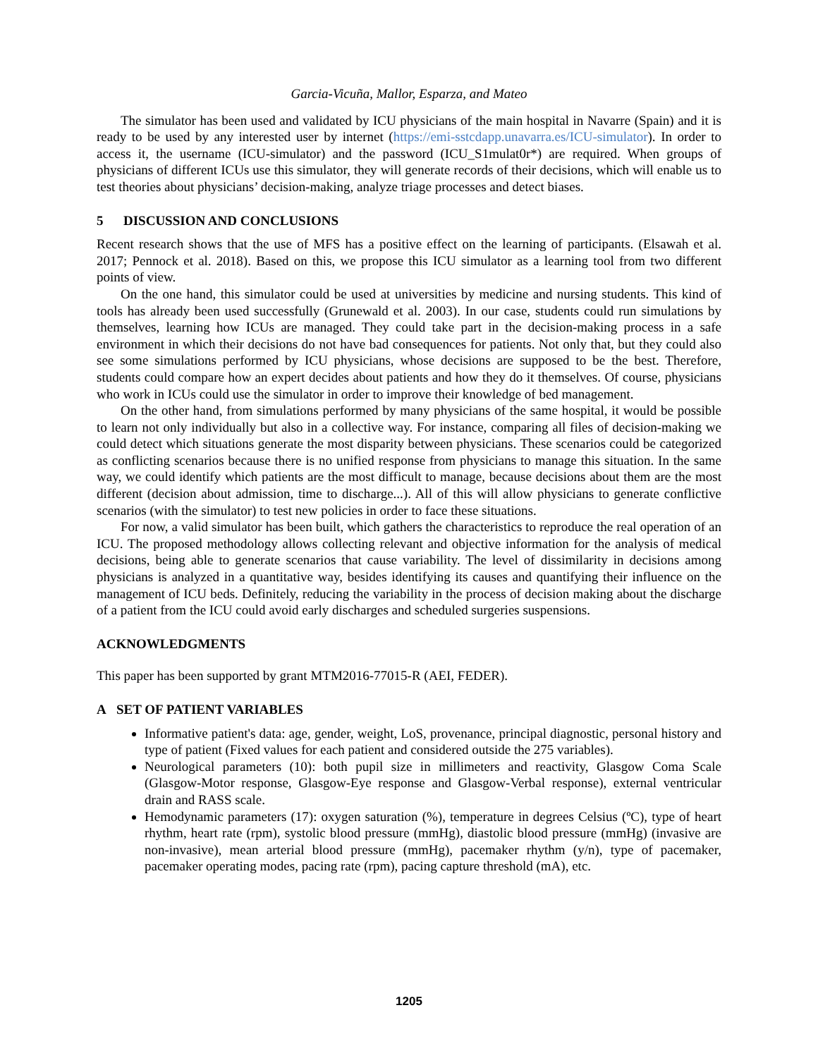Garcia-Vicuña, Mallor, Esparza, and Mateo
The simulator has been used and validated by ICU physicians of the main hospital in Navarre (Spain) and it is ready to be used by any interested user by internet (https://emi-sstcdapp.unavarra.es/ICU-simulator). In order to access it, the username (ICU-simulator) and the password (ICU_S1mulat0r*) are required. When groups of physicians of different ICUs use this simulator, they will generate records of their decisions, which will enable us to test theories about physicians’ decision-making, analyze triage processes and detect biases.
5 DISCUSSION AND CONCLUSIONS
Recent research shows that the use of MFS has a positive effect on the learning of participants. (Elsawah et al. 2017; Pennock et al. 2018). Based on this, we propose this ICU simulator as a learning tool from two different points of view.
On the one hand, this simulator could be used at universities by medicine and nursing students. This kind of tools has already been used successfully (Grunewald et al. 2003). In our case, students could run simulations by themselves, learning how ICUs are managed. They could take part in the decision-making process in a safe environment in which their decisions do not have bad consequences for patients. Not only that, but they could also see some simulations performed by ICU physicians, whose decisions are supposed to be the best. Therefore, students could compare how an expert decides about patients and how they do it themselves. Of course, physicians who work in ICUs could use the simulator in order to improve their knowledge of bed management.
On the other hand, from simulations performed by many physicians of the same hospital, it would be possible to learn not only individually but also in a collective way. For instance, comparing all files of decision-making we could detect which situations generate the most disparity between physicians. These scenarios could be categorized as conflicting scenarios because there is no unified response from physicians to manage this situation. In the same way, we could identify which patients are the most difficult to manage, because decisions about them are the most different (decision about admission, time to discharge...). All of this will allow physicians to generate conflictive scenarios (with the simulator) to test new policies in order to face these situations.
For now, a valid simulator has been built, which gathers the characteristics to reproduce the real operation of an ICU. The proposed methodology allows collecting relevant and objective information for the analysis of medical decisions, being able to generate scenarios that cause variability. The level of dissimilarity in decisions among physicians is analyzed in a quantitative way, besides identifying its causes and quantifying their influence on the management of ICU beds. Definitely, reducing the variability in the process of decision making about the discharge of a patient from the ICU could avoid early discharges and scheduled surgeries suspensions.
ACKNOWLEDGMENTS
This paper has been supported by grant MTM2016-77015-R (AEI, FEDER).
A SET OF PATIENT VARIABLES
Informative patient's data: age, gender, weight, LoS, provenance, principal diagnostic, personal history and type of patient (Fixed values for each patient and considered outside the 275 variables).
Neurological parameters (10): both pupil size in millimeters and reactivity, Glasgow Coma Scale (Glasgow-Motor response, Glasgow-Eye response and Glasgow-Verbal response), external ventricular drain and RASS scale.
Hemodynamic parameters (17): oxygen saturation (%), temperature in degrees Celsius (ºC), type of heart rhythm, heart rate (rpm), systolic blood pressure (mmHg), diastolic blood pressure (mmHg) (invasive are non-invasive), mean arterial blood pressure (mmHg), pacemaker rhythm (y/n), type of pacemaker, pacemaker operating modes, pacing rate (rpm), pacing capture threshold (mA), etc.
1205